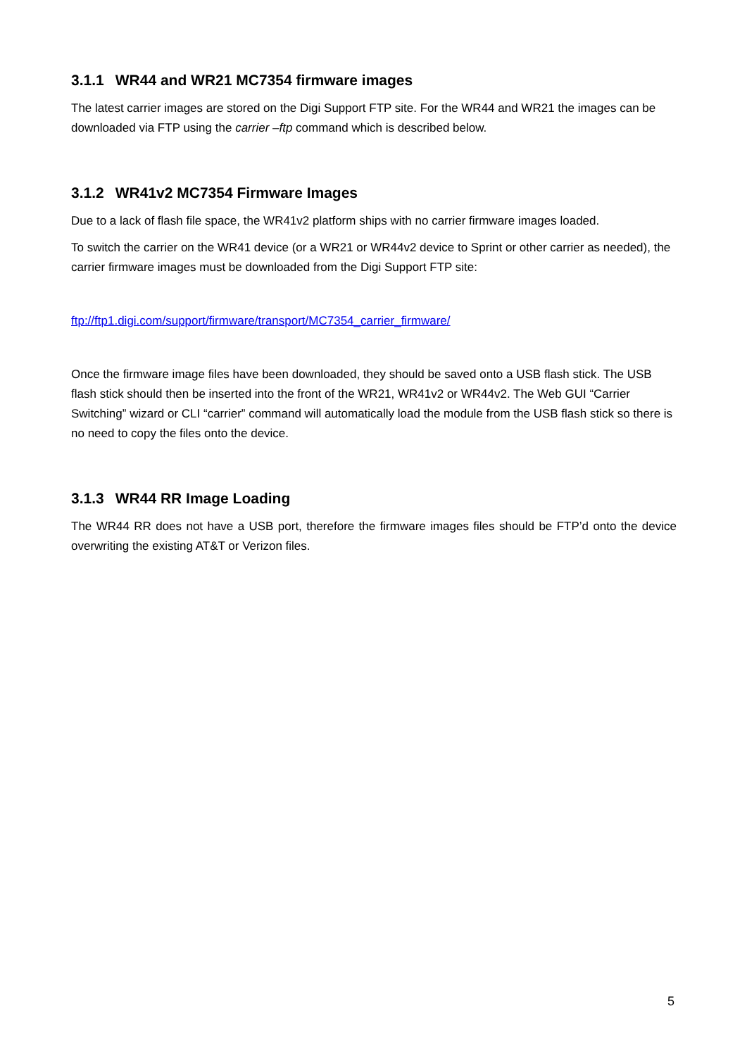3.1.1 WR44 and WR21 MC7354 firmware images
The latest carrier images are stored on the Digi Support FTP site. For the WR44 and WR21 the images can be downloaded via FTP using the carrier –ftp command which is described below.
3.1.2 WR41v2 MC7354 Firmware Images
Due to a lack of flash file space, the WR41v2 platform ships with no carrier firmware images loaded.
To switch the carrier on the WR41 device (or a WR21 or WR44v2 device to Sprint or other carrier as needed), the carrier firmware images must be downloaded from the Digi Support FTP site:
ftp://ftp1.digi.com/support/firmware/transport/MC7354_carrier_firmware/
Once the firmware image files have been downloaded, they should be saved onto a USB flash stick. The USB flash stick should then be inserted into the front of the WR21, WR41v2 or WR44v2. The Web GUI “Carrier Switching” wizard or CLI “carrier” command will automatically load the module from the USB flash stick so there is no need to copy the files onto the device.
3.1.3 WR44 RR Image Loading
The WR44 RR does not have a USB port, therefore the firmware images files should be FTP’d onto the device overwriting the existing AT&T or Verizon files.
5